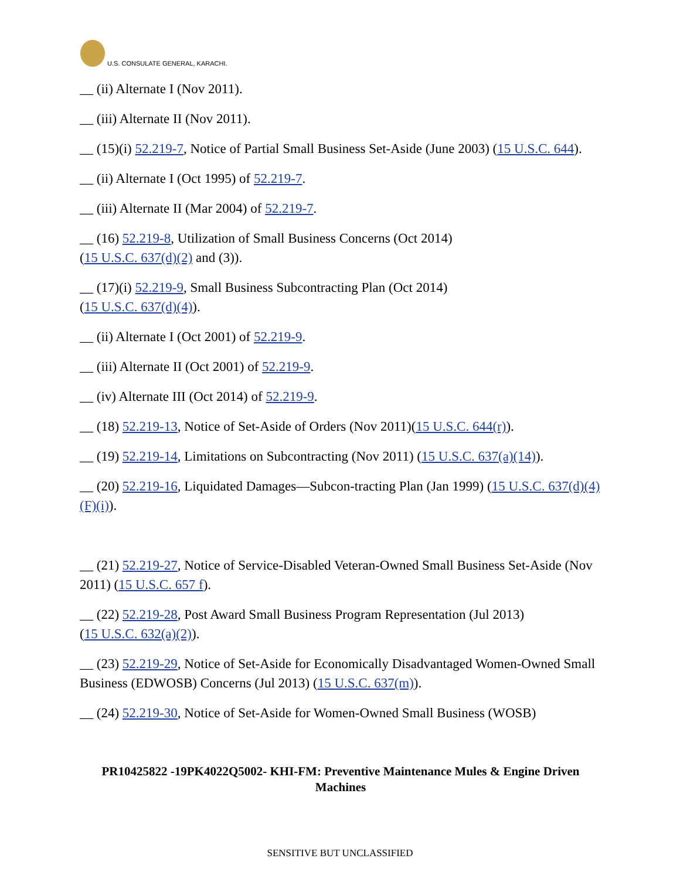U.S. CONSULATE GENERAL, KARACHI.
__ (ii) Alternate I (Nov 2011).
__ (iii) Alternate II (Nov 2011).
__ (15)(i) 52.219-7, Notice of Partial Small Business Set-Aside (June 2003) (15 U.S.C. 644).
__ (ii) Alternate I (Oct 1995) of 52.219-7.
__ (iii) Alternate II (Mar 2004) of 52.219-7.
__ (16) 52.219-8, Utilization of Small Business Concerns (Oct 2014)
(15 U.S.C. 637(d)(2) and (3)).
__ (17)(i) 52.219-9, Small Business Subcontracting Plan (Oct 2014)
(15 U.S.C. 637(d)(4)).
__ (ii) Alternate I (Oct 2001) of 52.219-9.
__ (iii) Alternate II (Oct 2001) of 52.219-9.
__ (iv) Alternate III (Oct 2014) of 52.219-9.
__ (18) 52.219-13, Notice of Set-Aside of Orders (Nov 2011)(15 U.S.C. 644(r)).
__ (19) 52.219-14, Limitations on Subcontracting (Nov 2011) (15 U.S.C. 637(a)(14)).
__ (20) 52.219-16, Liquidated Damages—Subcon-tracting Plan (Jan 1999) (15 U.S.C. 637(d)(4)(F)(i)).
__ (21) 52.219-27, Notice of Service-Disabled Veteran-Owned Small Business Set-Aside (Nov 2011) (15 U.S.C. 657 f).
__ (22) 52.219-28, Post Award Small Business Program Representation (Jul 2013)
(15 U.S.C. 632(a)(2)).
__ (23) 52.219-29, Notice of Set-Aside for Economically Disadvantaged Women-Owned Small Business (EDWOSB) Concerns (Jul 2013) (15 U.S.C. 637(m)).
__ (24) 52.219-30, Notice of Set-Aside for Women-Owned Small Business (WOSB)
PR10425822 -19PK4022Q5002- KHI-FM: Preventive Maintenance Mules & Engine Driven Machines
SENSITIVE BUT UNCLASSIFIED